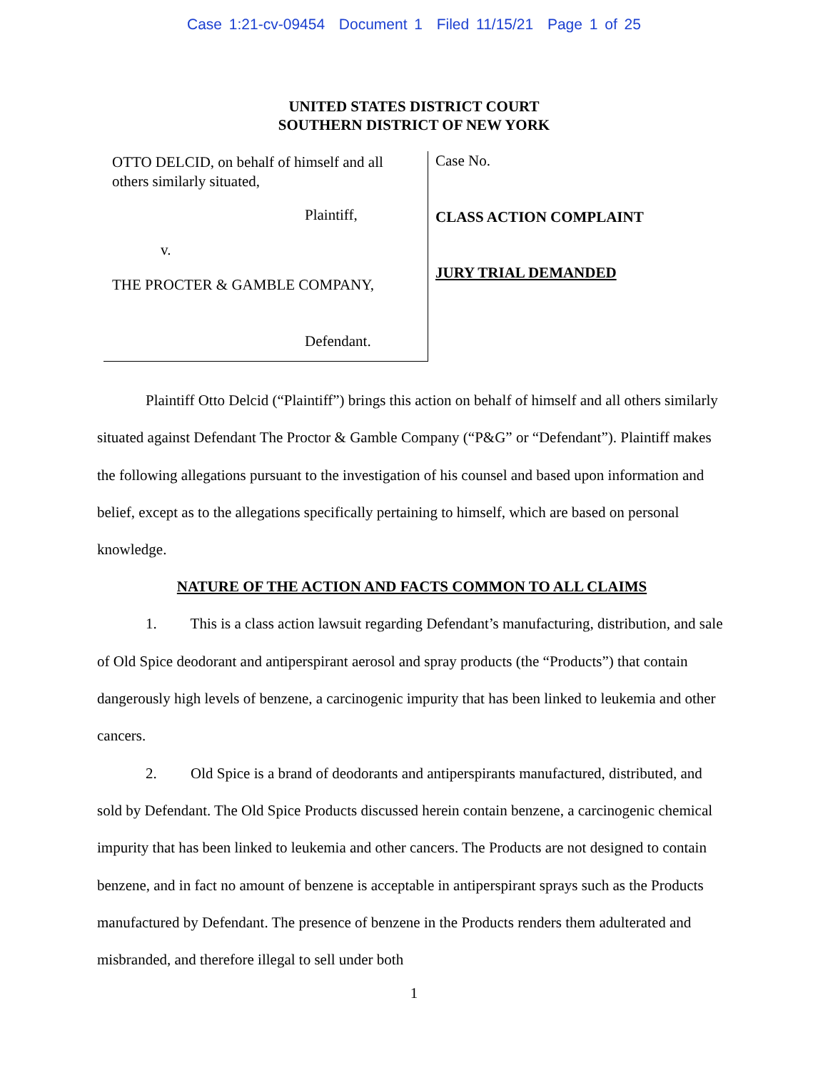Case 1:21-cv-09454 Document 1 Filed 11/15/21 Page 1 of 25
UNITED STATES DISTRICT COURT
SOUTHERN DISTRICT OF NEW YORK
OTTO DELCID, on behalf of himself and all others similarly situated,
Plaintiff,
v.
THE PROCTER & GAMBLE COMPANY,
Defendant.
Case No.
CLASS ACTION COMPLAINT
JURY TRIAL DEMANDED
Plaintiff Otto Delcid (“Plaintiff”) brings this action on behalf of himself and all others similarly situated against Defendant The Proctor & Gamble Company (“P&G” or “Defendant”). Plaintiff makes the following allegations pursuant to the investigation of his counsel and based upon information and belief, except as to the allegations specifically pertaining to himself, which are based on personal knowledge.
NATURE OF THE ACTION AND FACTS COMMON TO ALL CLAIMS
1. This is a class action lawsuit regarding Defendant’s manufacturing, distribution, and sale of Old Spice deodorant and antiperspirant aerosol and spray products (the “Products”) that contain dangerously high levels of benzene, a carcinogenic impurity that has been linked to leukemia and other cancers.
2. Old Spice is a brand of deodorants and antiperspirants manufactured, distributed, and sold by Defendant. The Old Spice Products discussed herein contain benzene, a carcinogenic chemical impurity that has been linked to leukemia and other cancers. The Products are not designed to contain benzene, and in fact no amount of benzene is acceptable in antiperspirant sprays such as the Products manufactured by Defendant. The presence of benzene in the Products renders them adulterated and misbranded, and therefore illegal to sell under both
1